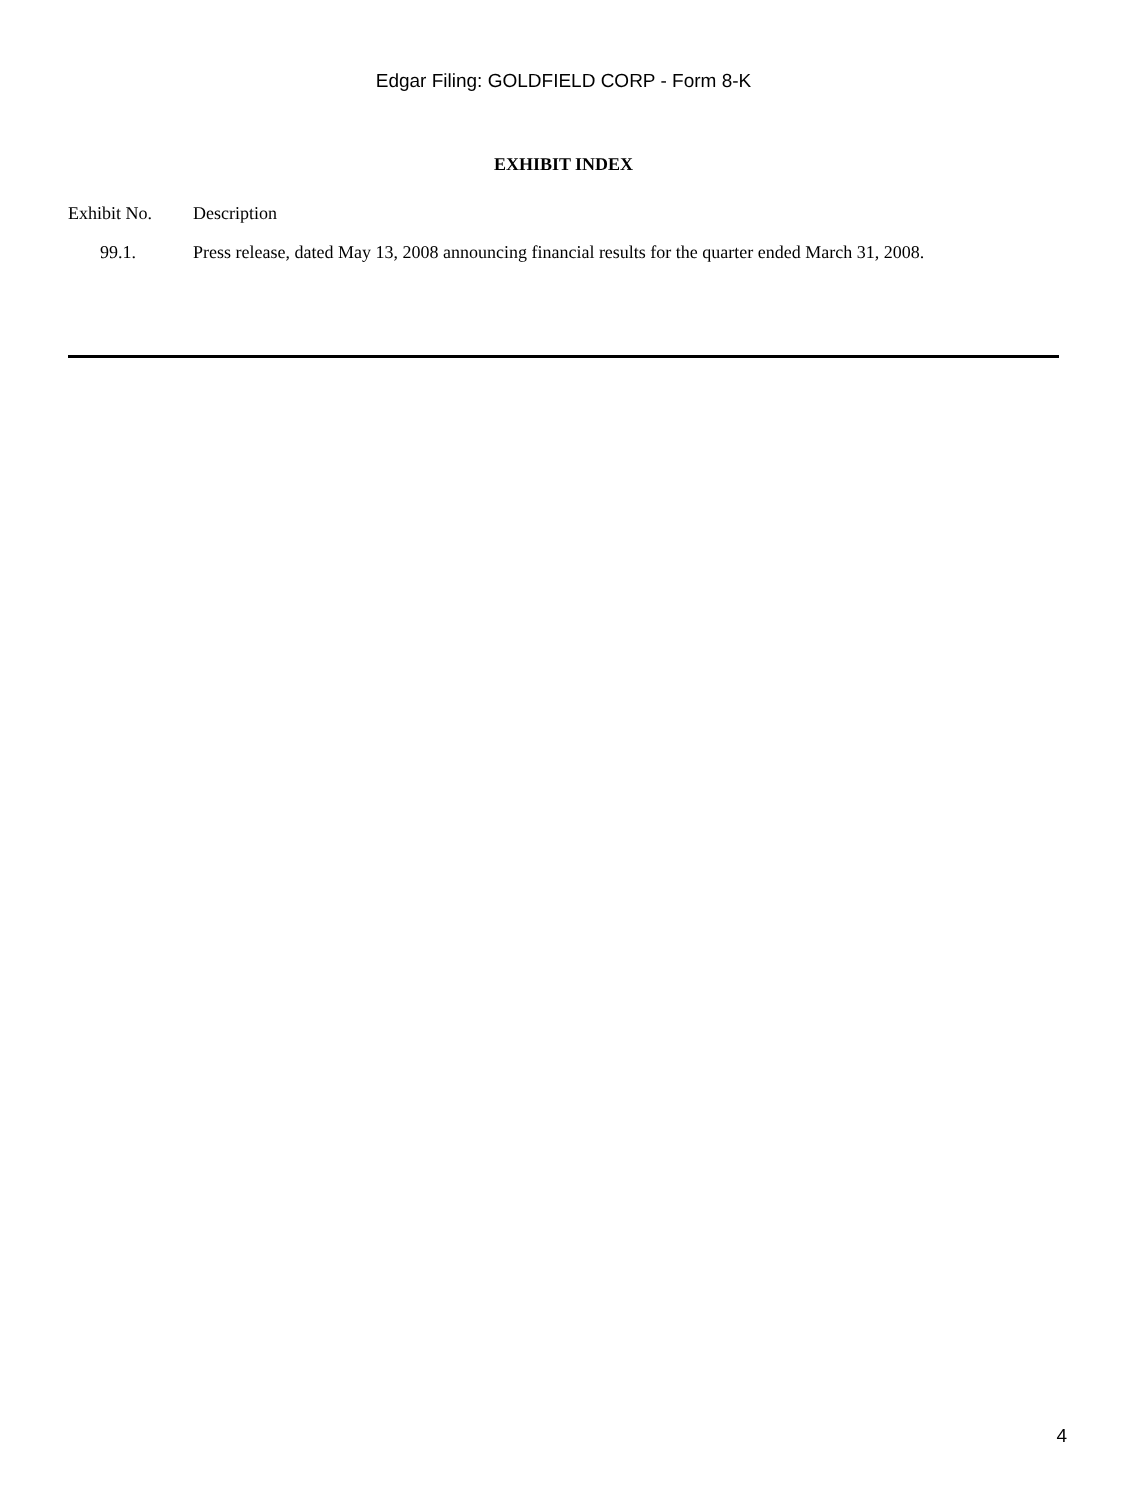Edgar Filing: GOLDFIELD CORP - Form 8-K
EXHIBIT INDEX
| Exhibit No. | Description |
| --- | --- |
| 99.1. | Press release, dated May 13, 2008 announcing financial results for the quarter ended March 31, 2008. |
4